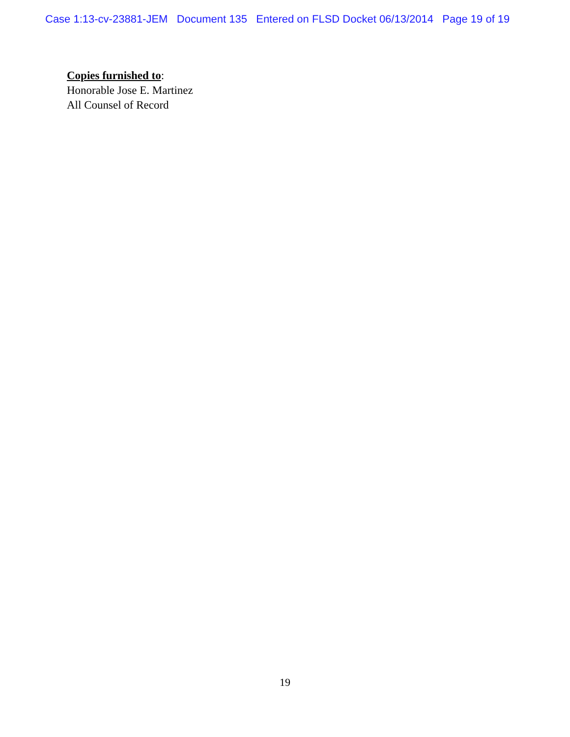Case 1:13-cv-23881-JEM Document 135 Entered on FLSD Docket 06/13/2014 Page 19 of 19
Copies furnished to:
Honorable Jose E. Martinez
All Counsel of Record
19